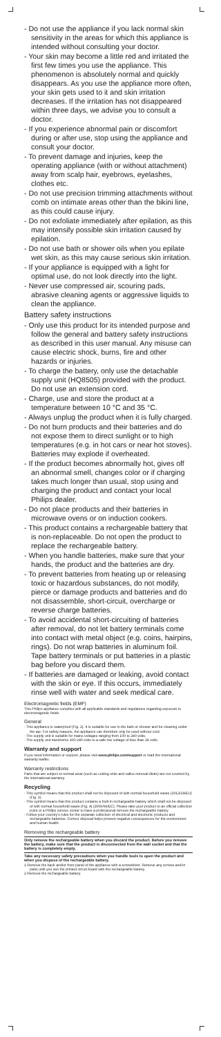- Do not use the appliance if you lack normal skin sensitivity in the areas for which this appliance is intended without consulting your doctor.
- Your skin may become a little red and irritated the first few times you use the appliance. This phenomenon is absolutely normal and quickly disappears. As you use the appliance more often, your skin gets used to it and skin irritation decreases. If the irritation has not disappeared within three days, we advise you to consult a doctor.
- If you experience abnormal pain or discomfort during or after use, stop using the appliance and consult your doctor.
- To prevent damage and injuries, keep the operating appliance (with or without attachment) away from scalp hair, eyebrows, eyelashes, clothes etc.
- Do not use precision trimming attachments without comb on intimate areas other than the bikini line, as this could cause injury.
- Do not exfoliate immediately after epilation, as this may intensify possible skin irritation caused by epilation.
- Do not use bath or shower oils when you epilate wet skin, as this may cause serious skin irritation.
- If your appliance is equipped with a light for optimal use, do not look directly into the light.
- Never use compressed air, scouring pads, abrasive cleaning agents or aggressive liquids to clean the appliance.
Battery safety instructions
- Only use this product for its intended purpose and follow the general and battery safety instructions as described in this user manual. Any misuse can cause electric shock, burns, fire and other hazards or injuries.
- To charge the battery, only use the detachable supply unit (HQ8505) provided with the product. Do not use an extension cord.
- Charge, use and store the product at a temperature between 10 °C and 35 °C.
- Always unplug the product when it is fully charged.
- Do not burn products and their batteries and do not expose them to direct sunlight or to high temperatures (e.g. in hot cars or near hot stoves). Batteries may explode if overheated.
- If the product becomes abnormally hot, gives off an abnormal smell, changes color or if charging takes much longer than usual, stop using and charging the product and contact your local Philips dealer.
- Do not place products and their batteries in microwave ovens or on induction cookers.
- This product contains a rechargeable battery that is non-replaceable. Do not open the product to replace the rechargeable battery.
- When you handle batteries, make sure that your hands, the product and the batteries are dry.
- To prevent batteries from heating up or releasing toxic or hazardous substances, do not modify, pierce or damage products and batteries and do not disassemble, short-circuit, overcharge or reverse charge batteries.
- To avoid accidental short-circuiting of batteries after removal, do not let battery terminals come into contact with metal object (e.g. coins, hairpins, rings). Do not wrap batteries in aluminum foil. Tape battery terminals or put batteries in a plastic bag before you discard them.
- If batteries are damaged or leaking, avoid contact with the skin or eye. If this occurs, immediately rinse well with water and seek medical care.
Electromagnetic fields (EMF)
This Philips appliance complies with all applicable standards and regulations regarding exposure to electromagnetic fields.
General
- This appliance is waterproof (Fig. 2). It is suitable for use in the bath or shower and for cleaning under the tap. For safety reasons, the appliance can therefore only be used without cord.
- The supply unit is suitable for mains voltages ranging from 100 to 240 volts.
- The supply unit transforms 100-240 volts to a safe low voltage of less than 24 volts.
Warranty and support
If you need information or support, please visit www.philips.com/support or read the international warranty leaflet.
Warranty restrictions
Parts that are subject to normal wear (such as cutting units and callus removal disks) are not covered by the international warranty.
Recycling
- This symbol means that this product shall not be disposed of with normal household waste (2012/19/EU) (Fig. 3).
- This symbol means that this product contains a built-in rechargeable battery which shall not be disposed of with normal household waste (Fig. 4) (2006/66/EC). Please take your product to an official collection point or a Philips service center to have a professional remove the rechargeable battery.
- Follow your country's rules for the separate collection of electrical and electronic products and rechargeable batteries. Correct disposal helps prevent negative consequences for the environment and human health.
Removing the rechargeable battery
Only remove the rechargeable battery when you discard the product. Before you remove the battery, make sure that the product is disconnected from the wall socket and that the battery is completely empty.
Take any necessary safety precautions when you handle tools to open the product and when you dispose of the rechargeable battery.
1 Remove the back and/or front panel of the appliance with a screwdriver. Remove any screws and/or parts until you see the printed circuit board with the rechargeable battery.
2 Remove the rechargeable battery.